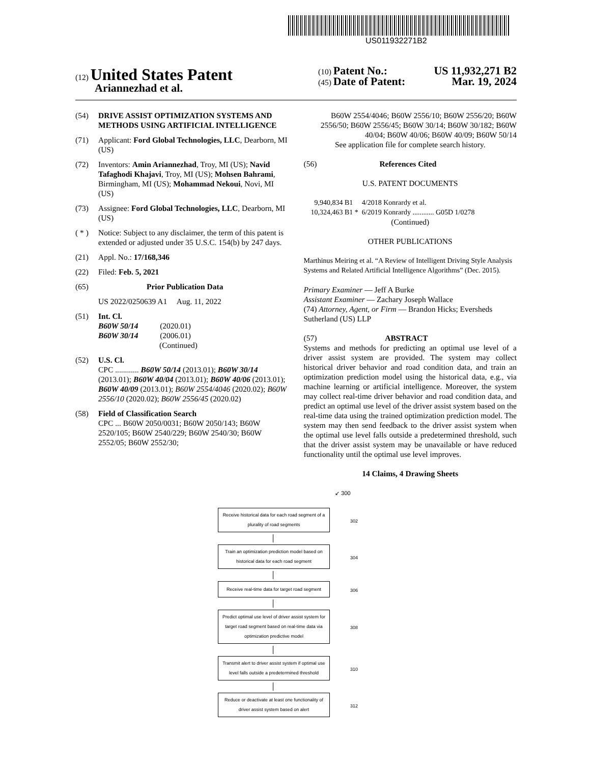US011932271B2
(12) United States Patent
Ariannezhad et al.
(10) Patent No.: US 11,932,271 B2
(45) Date of Patent: Mar. 19, 2024
(54) DRIVE ASSIST OPTIMIZATION SYSTEMS AND METHODS USING ARTIFICIAL INTELLIGENCE
(71) Applicant: Ford Global Technologies, LLC, Dearborn, MI (US)
(72) Inventors: Amin Ariannezhad, Troy, MI (US); Navid Tafaghodi Khajavi, Troy, MI (US); Mohsen Bahrami, Birmingham, MI (US); Mohammad Nekoui, Novi, MI (US)
(73) Assignee: Ford Global Technologies, LLC, Dearborn, MI (US)
( * ) Notice: Subject to any disclaimer, the term of this patent is extended or adjusted under 35 U.S.C. 154(b) by 247 days.
(21) Appl. No.: 17/168,346
(22) Filed: Feb. 5, 2021
(65) Prior Publication Data
US 2022/0250639 A1 Aug. 11, 2022
(51) Int. Cl.
B60W 50/14 (2020.01)
B60W 30/14 (2006.01)
(Continued)
(52) U.S. Cl.
CPC ............ B60W 50/14 (2013.01); B60W 30/14 (2013.01); B60W 40/04 (2013.01); B60W 40/06 (2013.01); B60W 40/09 (2013.01); B60W 2554/4046 (2020.02); B60W 2556/10 (2020.02); B60W 2556/45 (2020.02)
(58) Field of Classification Search
CPC ... B60W 2050/0031; B60W 2050/143; B60W 2520/105; B60W 2540/229; B60W 2540/30; B60W 2552/05; B60W 2552/30;
B60W 2554/4046; B60W 2556/10; B60W 2556/20; B60W 2556/50; B60W 2556/45; B60W 30/14; B60W 30/182; B60W 40/04; B60W 40/06; B60W 40/09; B60W 50/14
See application file for complete search history.
(56) References Cited
U.S. PATENT DOCUMENTS
9,940,834 B1 4/2018 Konrardy et al.
10,324,463 B1 * 6/2019 Konrardy ............ G05D 1/0278
(Continued)
OTHER PUBLICATIONS
Marthinus Meiring et al. “A Review of Intelligent Driving Style Analysis Systems and Related Artificial Intelligence Algorithms” (Dec. 2015).
Primary Examiner — Jeff A Burke
Assistant Examiner — Zachary Joseph Wallace
(74) Attorney, Agent, or Firm — Brandon Hicks; Eversheds Sutherland (US) LLP
(57) ABSTRACT
Systems and methods for predicting an optimal use level of a driver assist system are provided. The system may collect historical driver behavior and road condition data, and train an optimization prediction model using the historical data, e.g., via machine learning or artificial intelligence. Moreover, the system may collect real-time driver behavior and road condition data, and predict an optimal use level of the driver assist system based on the real-time data using the trained optimization prediction model. The system may then send feedback to the driver assist system when the optimal use level falls outside a predetermined threshold, such that the driver assist system may be unavailable or have reduced functionality until the optimal use level improves.
14 Claims, 4 Drawing Sheets
↙ 300
Receive historical data for each road segment of a plurality of road segments
302
Train an optimization prediction model based on historical data for each road segment
304
Receive real-time data for target road segment
306
Predict optimal use level of driver assist system for target road segment based on real-time data via optimization predictive model
308
Transmit alert to driver assist system if optimal use level falls outside a predetermined threshold
310
Reduce or deactivate at least one functionality of driver assist system based on alert
312